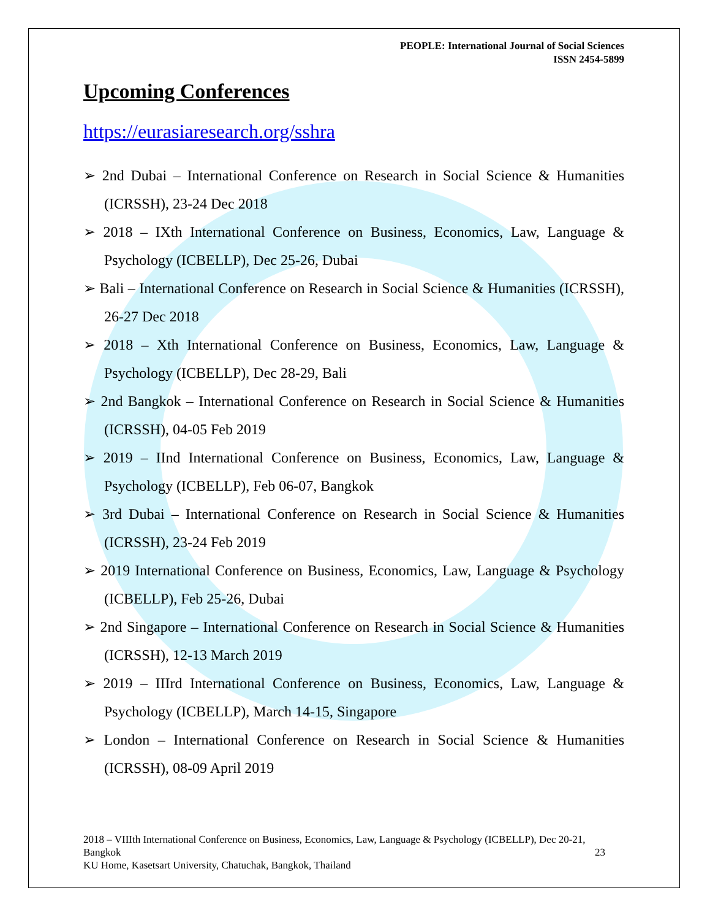PEOPLE: International Journal of Social Sciences
ISSN 2454-5899
Upcoming Conferences
https://eurasiaresearch.org/sshra
➢ 2nd Dubai – International Conference on Research in Social Science & Humanities (ICRSSH), 23-24 Dec 2018
➢ 2018 – IXth International Conference on Business, Economics, Law, Language & Psychology (ICBELLP), Dec 25-26, Dubai
➢ Bali – International Conference on Research in Social Science & Humanities (ICRSSH), 26-27 Dec 2018
➢ 2018 – Xth International Conference on Business, Economics, Law, Language & Psychology (ICBELLP), Dec 28-29, Bali
➢ 2nd Bangkok – International Conference on Research in Social Science & Humanities (ICRSSH), 04-05 Feb 2019
➢ 2019 – IInd International Conference on Business, Economics, Law, Language & Psychology (ICBELLP), Feb 06-07, Bangkok
➢ 3rd Dubai – International Conference on Research in Social Science & Humanities (ICRSSH), 23-24 Feb 2019
➢ 2019 International Conference on Business, Economics, Law, Language & Psychology (ICBELLP), Feb 25-26, Dubai
➢ 2nd Singapore – International Conference on Research in Social Science & Humanities (ICRSSH), 12-13 March 2019
➢ 2019 – IIIrd International Conference on Business, Economics, Law, Language & Psychology (ICBELLP), March 14-15, Singapore
➢ London – International Conference on Research in Social Science & Humanities (ICRSSH), 08-09 April 2019
2018 – VIIIth International Conference on Business, Economics, Law, Language & Psychology (ICBELLP), Dec 20-21, Bangkok 23
KU Home, Kasetsart University, Chatuchak, Bangkok, Thailand